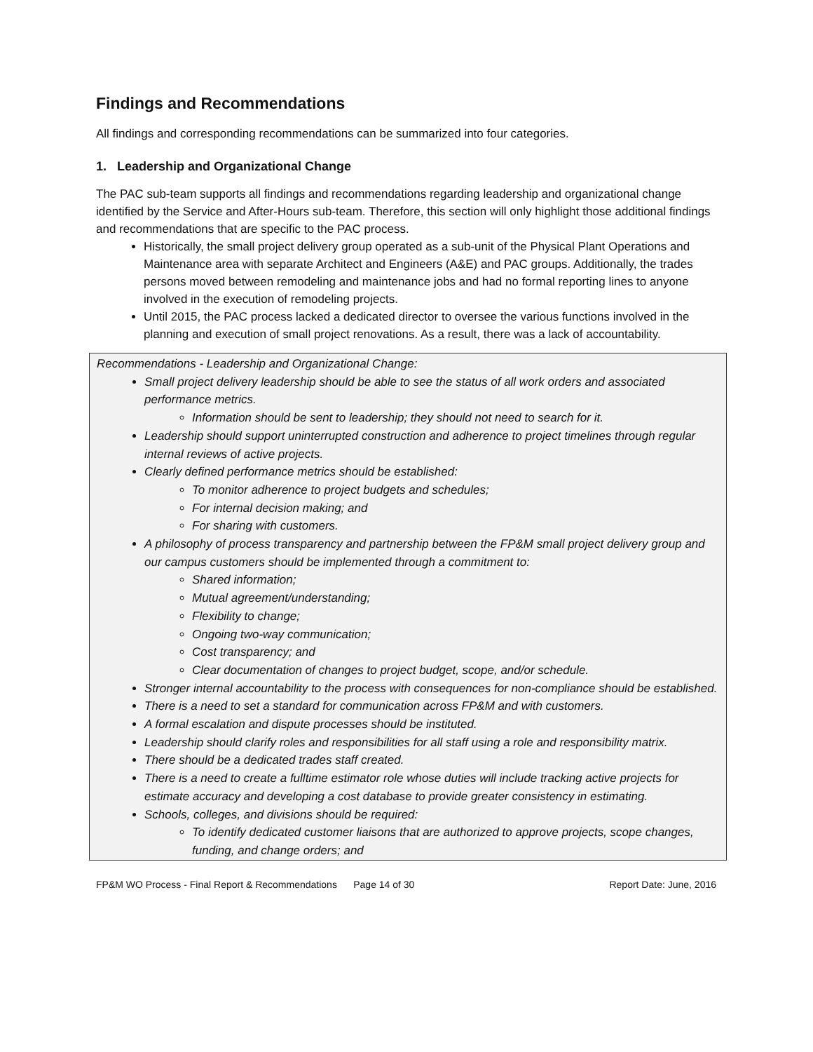Findings and Recommendations
All findings and corresponding recommendations can be summarized into four categories.
1. Leadership and Organizational Change
The PAC sub-team supports all findings and recommendations regarding leadership and organizational change identified by the Service and After-Hours sub-team. Therefore, this section will only highlight those additional findings and recommendations that are specific to the PAC process.
Historically, the small project delivery group operated as a sub-unit of the Physical Plant Operations and Maintenance area with separate Architect and Engineers (A&E) and PAC groups. Additionally, the trades persons moved between remodeling and maintenance jobs and had no formal reporting lines to anyone involved in the execution of remodeling projects.
Until 2015, the PAC process lacked a dedicated director to oversee the various functions involved in the planning and execution of small project renovations. As a result, there was a lack of accountability.
Recommendations - Leadership and Organizational Change:
Small project delivery leadership should be able to see the status of all work orders and associated performance metrics.
Information should be sent to leadership; they should not need to search for it.
Leadership should support uninterrupted construction and adherence to project timelines through regular internal reviews of active projects.
Clearly defined performance metrics should be established:
To monitor adherence to project budgets and schedules;
For internal decision making; and
For sharing with customers.
A philosophy of process transparency and partnership between the FP&M small project delivery group and our campus customers should be implemented through a commitment to:
Shared information;
Mutual agreement/understanding;
Flexibility to change;
Ongoing two-way communication;
Cost transparency; and
Clear documentation of changes to project budget, scope, and/or schedule.
Stronger internal accountability to the process with consequences for non-compliance should be established.
There is a need to set a standard for communication across FP&M and with customers.
A formal escalation and dispute processes should be instituted.
Leadership should clarify roles and responsibilities for all staff using a role and responsibility matrix.
There should be a dedicated trades staff created.
There is a need to create a fulltime estimator role whose duties will include tracking active projects for estimate accuracy and developing a cost database to provide greater consistency in estimating.
Schools, colleges, and divisions should be required:
To identify dedicated customer liaisons that are authorized to approve projects, scope changes, funding, and change orders; and
FP&M WO Process - Final Report & Recommendations Page 14 of 30 Report Date: June, 2016